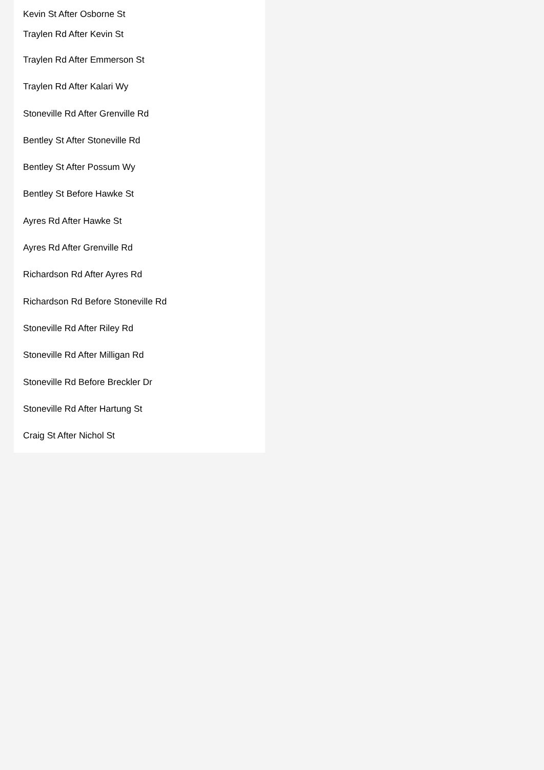Kevin St After Osborne St
Traylen Rd After Kevin St
Traylen Rd After Emmerson St
Traylen Rd After Kalari Wy
Stoneville Rd After Grenville Rd
Bentley St After Stoneville Rd
Bentley St After Possum Wy
Bentley St Before Hawke St
Ayres Rd After Hawke St
Ayres Rd After Grenville Rd
Richardson Rd After Ayres Rd
Richardson Rd Before Stoneville Rd
Stoneville Rd After Riley Rd
Stoneville Rd After Milligan Rd
Stoneville Rd Before Breckler Dr
Stoneville Rd After Hartung St
Craig St After Nichol St